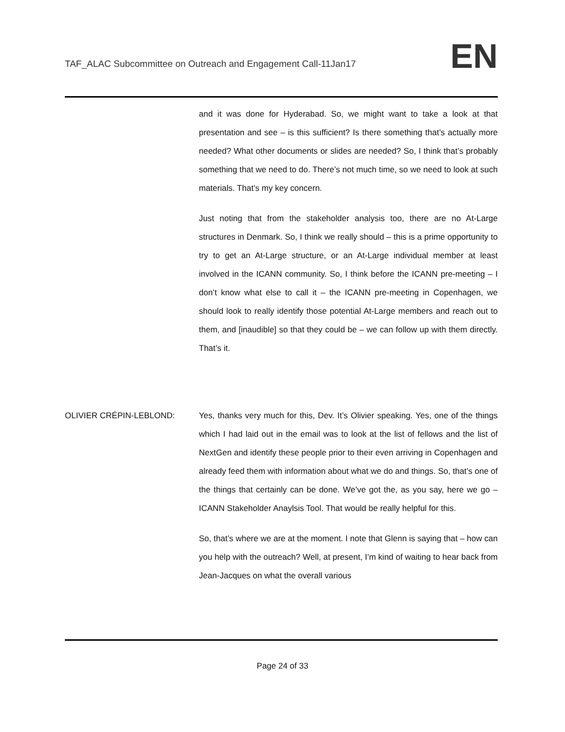TAF_ALAC Subcommittee on Outreach and Engagement Call-11Jan17
EN
and it was done for Hyderabad. So, we might want to take a look at that presentation and see – is this sufficient? Is there something that’s actually more needed? What other documents or slides are needed? So, I think that’s probably something that we need to do. There’s not much time, so we need to look at such materials. That’s my key concern.
Just noting that from the stakeholder analysis too, there are no At-Large structures in Denmark. So, I think we really should – this is a prime opportunity to try to get an At-Large structure, or an At-Large individual member at least involved in the ICANN community. So, I think before the ICANN pre-meeting – I don’t know what else to call it – the ICANN pre-meeting in Copenhagen, we should look to really identify those potential At-Large members and reach out to them, and [inaudible] so that they could be – we can follow up with them directly. That’s it.
OLIVIER CRÉPIN-LEBLOND: Yes, thanks very much for this, Dev. It’s Olivier speaking. Yes, one of the things which I had laid out in the email was to look at the list of fellows and the list of NextGen and identify these people prior to their even arriving in Copenhagen and already feed them with information about what we do and things. So, that’s one of the things that certainly can be done. We’ve got the, as you say, here we go – ICANN Stakeholder Anaylsis Tool. That would be really helpful for this.
So, that’s where we are at the moment. I note that Glenn is saying that – how can you help with the outreach? Well, at present, I’m kind of waiting to hear back from Jean-Jacques on what the overall various
Page 24 of 33